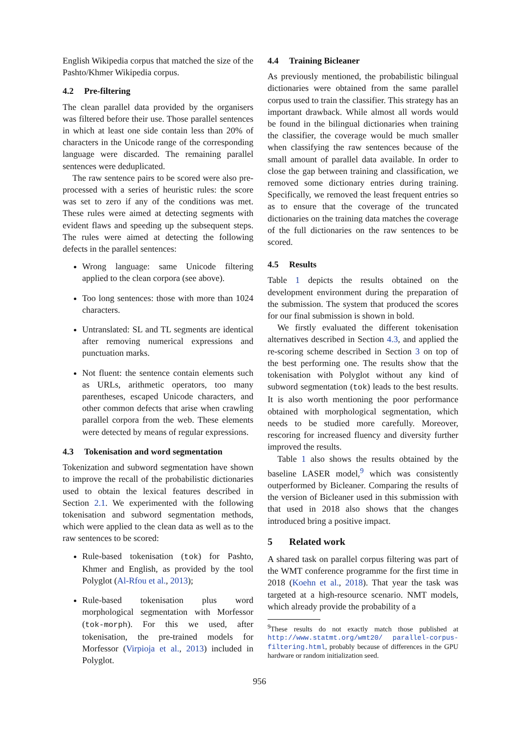English Wikipedia corpus that matched the size of the Pashto/Khmer Wikipedia corpus.
4.2 Pre-filtering
The clean parallel data provided by the organisers was filtered before their use. Those parallel sentences in which at least one side contain less than 20% of characters in the Unicode range of the corresponding language were discarded. The remaining parallel sentences were deduplicated.
The raw sentence pairs to be scored were also pre-processed with a series of heuristic rules: the score was set to zero if any of the conditions was met. These rules were aimed at detecting segments with evident flaws and speeding up the subsequent steps. The rules were aimed at detecting the following defects in the parallel sentences:
Wrong language: same Unicode filtering applied to the clean corpora (see above).
Too long sentences: those with more than 1024 characters.
Untranslated: SL and TL segments are identical after removing numerical expressions and punctuation marks.
Not fluent: the sentence contain elements such as URLs, arithmetic operators, too many parentheses, escaped Unicode characters, and other common defects that arise when crawling parallel corpora from the web. These elements were detected by means of regular expressions.
4.3 Tokenisation and word segmentation
Tokenization and subword segmentation have shown to improve the recall of the probabilistic dictionaries used to obtain the lexical features described in Section 2.1. We experimented with the following tokenisation and subword segmentation methods, which were applied to the clean data as well as to the raw sentences to be scored:
Rule-based tokenisation (tok) for Pashto, Khmer and English, as provided by the tool Polyglot (Al-Rfou et al., 2013);
Rule-based tokenisation plus word morphological segmentation with Morfessor (tok-morph). For this we used, after tokenisation, the pre-trained models for Morfessor (Virpioja et al., 2013) included in Polyglot.
4.4 Training Bicleaner
As previously mentioned, the probabilistic bilingual dictionaries were obtained from the same parallel corpus used to train the classifier. This strategy has an important drawback. While almost all words would be found in the bilingual dictionaries when training the classifier, the coverage would be much smaller when classifying the raw sentences because of the small amount of parallel data available. In order to close the gap between training and classification, we removed some dictionary entries during training. Specifically, we removed the least frequent entries so as to ensure that the coverage of the truncated dictionaries on the training data matches the coverage of the full dictionaries on the raw sentences to be scored.
4.5 Results
Table 1 depicts the results obtained on the development environment during the preparation of the submission. The system that produced the scores for our final submission is shown in bold.
We firstly evaluated the different tokenisation alternatives described in Section 4.3, and applied the re-scoring scheme described in Section 3 on top of the best performing one. The results show that the tokenisation with Polyglot without any kind of subword segmentation (tok) leads to the best results. It is also worth mentioning the poor performance obtained with morphological segmentation, which needs to be studied more carefully. Moreover, rescoring for increased fluency and diversity further improved the results.
Table 1 also shows the results obtained by the baseline LASER model,<sup>9</sup> which was consistently outperformed by Bicleaner. Comparing the results of the version of Bicleaner used in this submission with that used in 2018 also shows that the changes introduced bring a positive impact.
5 Related work
A shared task on parallel corpus filtering was part of the WMT conference programme for the first time in 2018 (Koehn et al., 2018). That year the task was targeted at a high-resource scenario. NMT models, which already provide the probability of a
<sup>9</sup> These results do not exactly match those published at http://www.statmt.org/wmt20/ parallel-corpus-filtering.html, probably because of differences in the GPU hardware or random initialization seed.
956